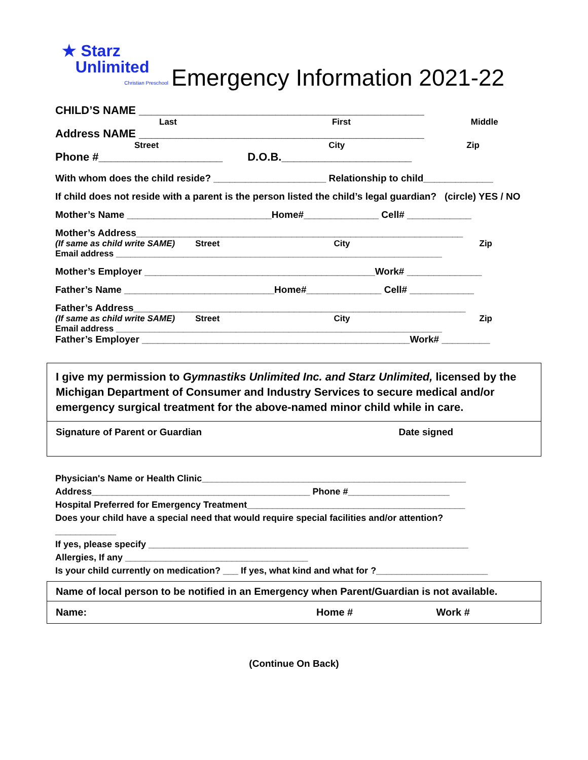★ Starz
Unlimited
Christian Preschool
Emergency Information 2021-22
CHILD’S NAME ______________________________________________
Last First Middle
Address NAME ______________________________________________
Street City Zip
Phone #____________________ D.O.B._____________________
With whom does the child reside? _____________________ Relationship to child_____________
If child does not reside with a parent is the person listed the child’s legal guardian? (circle) YES / NO
Mother’s Name ___________________________Home#______________ Cell# ____________
Mother’s Address_____________________________________________________________
(If same as child write SAME) Street City Zip
Email address ____________________________________________________________________
Mother’s Employer ___________________________________________Work# ______________
Father’s Name ____________________________Home#______________ Cell# ____________
Father’s Address______________________________________________________________
(If same as child write SAME) Street City Zip
Email address ____________________________________________________________________
Father’s Employer __________________________________________________Work# _________
I give my permission to Gymnastiks Unlimited Inc. and Starz Unlimited, licensed by the Michigan Department of Consumer and Industry Services to secure medical and/or emergency surgical treatment for the above-named minor child while in care.
| Signature of Parent or Guardian | Date signed |
Physician's Name or Health Clinic____________________________________________________
Address___________________________________________ Phone #____________________
Hospital Preferred for Emergency Treatment___________________________________________
Does your child have a special need that would require special facilities and/or attention? ____________
If yes, please specify _______________________________________________________________
Allergies, If any ____________________________________
Is your child currently on medication? ___ If yes, what kind and what for ?______________________
Name of local person to be notified in an Emergency when Parent/Guardian is not available.
| Name: | Home # | Work # |
(Continue On Back)